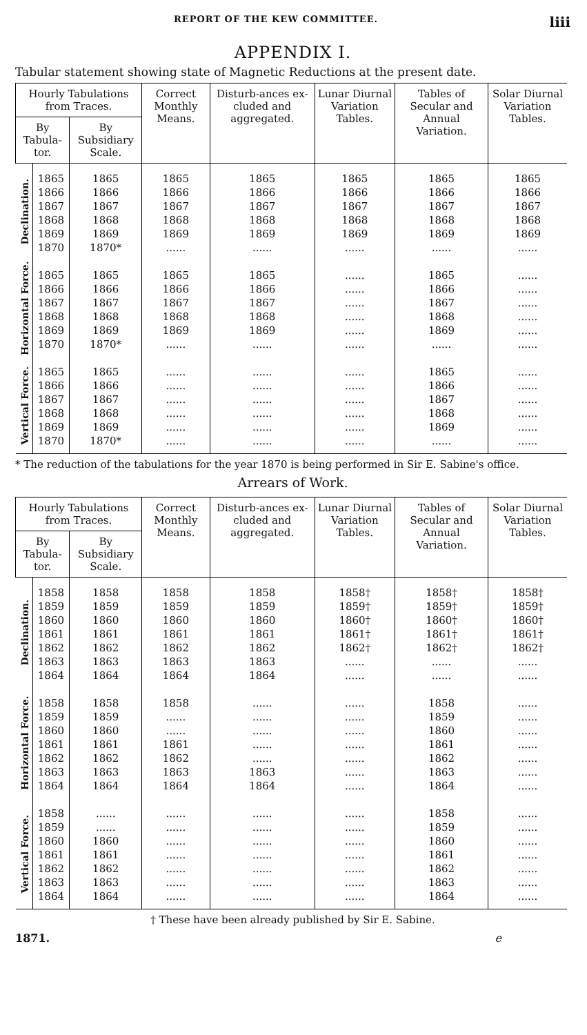REPORT OF THE KEW COMMITTEE. liii
APPENDIX I.
Tabular statement showing state of Magnetic Reductions at the present date.
| Hourly Tabulations from Traces. | | | Correct Monthly Means. | Disturb-ances ex-cluded and aggregated. | Lunar Diurnal Variation Tables. | Tables of Secular and Annual Variation. | Solar Diurnal Variation Tables. |
| --- | --- | --- | --- | --- | --- | --- | --- |
| By Tabula-tor. | | By Subsidiary Scale. | | | | | |
| Declination. | 1865 1866 1867 1868 1869 1870 | 1865 1866 1867 1868 1869 1870* | 1865 1866 1867 1868 1869 ...... | 1865 1866 1867 1868 1869 ...... | 1865 1866 1867 1868 1869 ...... | 1865 1866 1867 1868 1869 ...... | 1865 1866 1867 1868 1869 ...... |
| Horizontal Force. | 1865 1866 1867 1868 1869 1870 | 1865 1866 1867 1868 1869 1870* | 1865 1866 1867 1868 1869 ...... | 1865 1866 1867 1868 1869 ...... | ...... ...... ...... ...... ...... ...... | 1865 1866 1867 1868 1869 ...... | ...... ...... ...... ...... ...... ...... |
| Vertical Force. | 1865 1866 1867 1868 1869 1870 | 1865 1866 1867 1868 1869 1870* | ...... ...... ...... ...... ...... ...... | ...... ...... ...... ...... ...... ...... | ...... ...... ...... ...... ...... ...... | 1865 1866 1867 1868 1869 ...... | ...... ...... ...... ...... ...... ...... |
* The reduction of the tabulations for the year 1870 is being performed in Sir E. Sabine's office.
Arrears of Work.
| Hourly Tabulations from Traces. | | | Correct Monthly Means. | Disturb-ances ex-cluded and aggregated. | Lunar Diurnal Variation Tables. | Tables of Secular and Annual Variation. | Solar Diurnal Variation Tables. |
| --- | --- | --- | --- | --- | --- | --- | --- |
| By Tabula-tor. | | By Subsidiary Scale. | | | | | |
| Declination. | 1858 1859 1860 1861 1862 1863 1864 | 1858 1859 1860 1861 1862 1863 1864 | 1858 1859 1860 1861 1862 1863 1864 | 1858 1859 1860 1861 1862 1863 1864 | 1858† 1859† 1860† 1861† 1862† ...... ...... | 1858† 1859† 1860† 1861† 1862† ...... ...... | 1858† 1859† 1860† 1861† 1862† ...... ...... |
| Horizontal Force. | 1858 1859 1860 1861 1862 1863 1864 | 1858 1859 1860 1861 1862 1863 1864 | 1858 ...... ...... 1861 1862 1863 1864 | ...... ...... ...... ...... ...... 1863 1864 | ...... ...... ...... ...... ...... ...... ...... | 1858 1859 1860 1861 1862 1863 1864 | ...... ...... ...... ...... ...... ...... ...... |
| Vertical Force. | 1858 1859 1860 1861 1862 1863 1864 | ...... ...... 1860 1861 1862 1863 1864 | ...... ...... ...... ...... ...... ...... ...... | ...... ...... ...... ...... ...... ...... ...... | ...... ...... ...... ...... ...... ...... ...... | 1858 1859 1860 1861 1862 1863 1864 | ...... ...... ...... ...... ...... ...... ...... |
† These have been already published by Sir E. Sabine.
1871. e